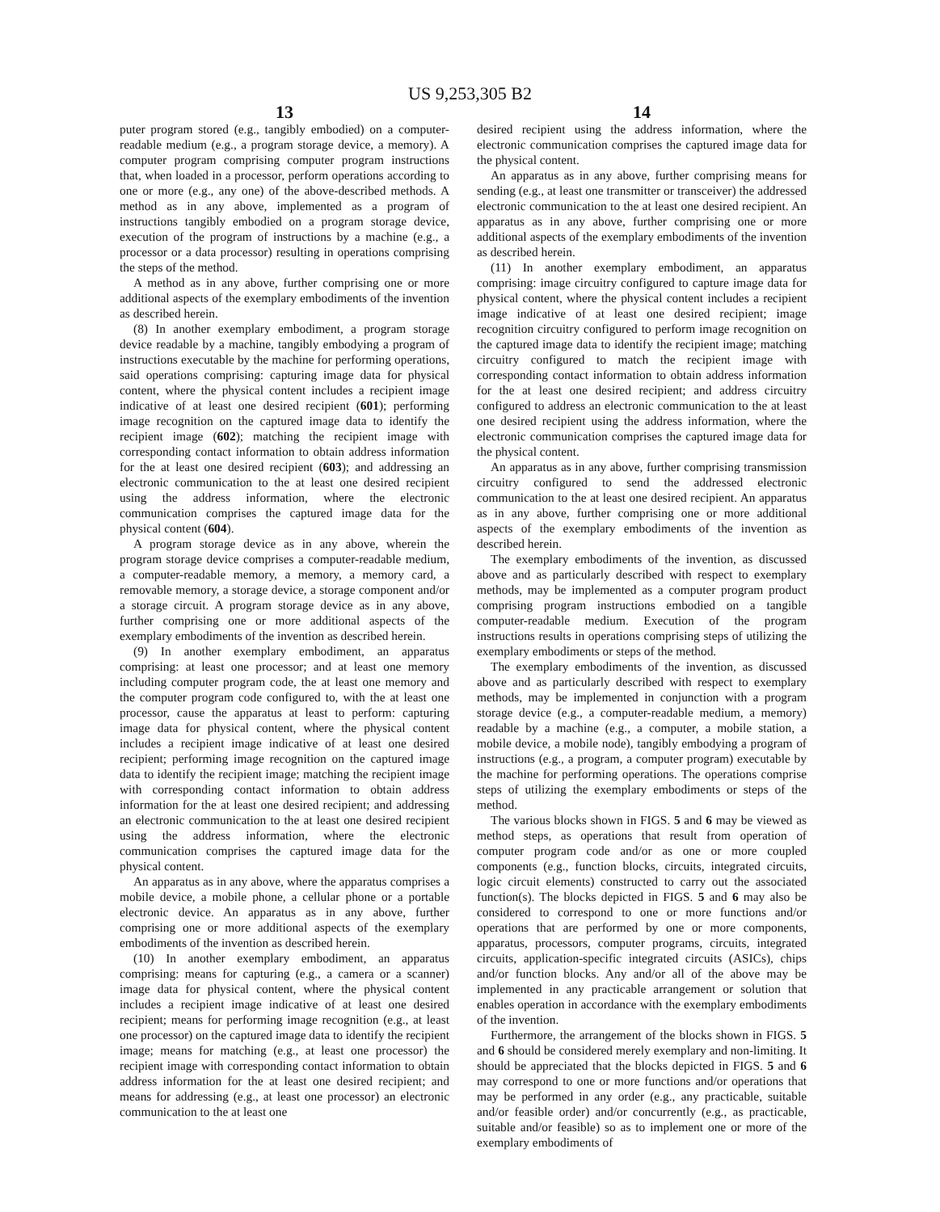US 9,253,305 B2
13
puter program stored (e.g., tangibly embodied) on a computer-readable medium (e.g., a program storage device, a memory). A computer program comprising computer program instructions that, when loaded in a processor, perform operations according to one or more (e.g., any one) of the above-described methods. A method as in any above, implemented as a program of instructions tangibly embodied on a program storage device, execution of the program of instructions by a machine (e.g., a processor or a data processor) resulting in operations comprising the steps of the method.
A method as in any above, further comprising one or more additional aspects of the exemplary embodiments of the invention as described herein.
(8) In another exemplary embodiment, a program storage device readable by a machine, tangibly embodying a program of instructions executable by the machine for performing operations, said operations comprising: capturing image data for physical content, where the physical content includes a recipient image indicative of at least one desired recipient (601); performing image recognition on the captured image data to identify the recipient image (602); matching the recipient image with corresponding contact information to obtain address information for the at least one desired recipient (603); and addressing an electronic communication to the at least one desired recipient using the address information, where the electronic communication comprises the captured image data for the physical content (604).
A program storage device as in any above, wherein the program storage device comprises a computer-readable medium, a computer-readable memory, a memory, a memory card, a removable memory, a storage device, a storage component and/or a storage circuit. A program storage device as in any above, further comprising one or more additional aspects of the exemplary embodiments of the invention as described herein.
(9) In another exemplary embodiment, an apparatus comprising: at least one processor; and at least one memory including computer program code, the at least one memory and the computer program code configured to, with the at least one processor, cause the apparatus at least to perform: capturing image data for physical content, where the physical content includes a recipient image indicative of at least one desired recipient; performing image recognition on the captured image data to identify the recipient image; matching the recipient image with corresponding contact information to obtain address information for the at least one desired recipient; and addressing an electronic communication to the at least one desired recipient using the address information, where the electronic communication comprises the captured image data for the physical content.
An apparatus as in any above, where the apparatus comprises a mobile device, a mobile phone, a cellular phone or a portable electronic device. An apparatus as in any above, further comprising one or more additional aspects of the exemplary embodiments of the invention as described herein.
(10) In another exemplary embodiment, an apparatus comprising: means for capturing (e.g., a camera or a scanner) image data for physical content, where the physical content includes a recipient image indicative of at least one desired recipient; means for performing image recognition (e.g., at least one processor) on the captured image data to identify the recipient image; means for matching (e.g., at least one processor) the recipient image with corresponding contact information to obtain address information for the at least one desired recipient; and means for addressing (e.g., at least one processor) an electronic communication to the at least one
14
desired recipient using the address information, where the electronic communication comprises the captured image data for the physical content.
An apparatus as in any above, further comprising means for sending (e.g., at least one transmitter or transceiver) the addressed electronic communication to the at least one desired recipient. An apparatus as in any above, further comprising one or more additional aspects of the exemplary embodiments of the invention as described herein.
(11) In another exemplary embodiment, an apparatus comprising: image circuitry configured to capture image data for physical content, where the physical content includes a recipient image indicative of at least one desired recipient; image recognition circuitry configured to perform image recognition on the captured image data to identify the recipient image; matching circuitry configured to match the recipient image with corresponding contact information to obtain address information for the at least one desired recipient; and address circuitry configured to address an electronic communication to the at least one desired recipient using the address information, where the electronic communication comprises the captured image data for the physical content.
An apparatus as in any above, further comprising transmission circuitry configured to send the addressed electronic communication to the at least one desired recipient. An apparatus as in any above, further comprising one or more additional aspects of the exemplary embodiments of the invention as described herein.
The exemplary embodiments of the invention, as discussed above and as particularly described with respect to exemplary methods, may be implemented as a computer program product comprising program instructions embodied on a tangible computer-readable medium. Execution of the program instructions results in operations comprising steps of utilizing the exemplary embodiments or steps of the method.
The exemplary embodiments of the invention, as discussed above and as particularly described with respect to exemplary methods, may be implemented in conjunction with a program storage device (e.g., a computer-readable medium, a memory) readable by a machine (e.g., a computer, a mobile station, a mobile device, a mobile node), tangibly embodying a program of instructions (e.g., a program, a computer program) executable by the machine for performing operations. The operations comprise steps of utilizing the exemplary embodiments or steps of the method.
The various blocks shown in FIGS. 5 and 6 may be viewed as method steps, as operations that result from operation of computer program code and/or as one or more coupled components (e.g., function blocks, circuits, integrated circuits, logic circuit elements) constructed to carry out the associated function(s). The blocks depicted in FIGS. 5 and 6 may also be considered to correspond to one or more functions and/or operations that are performed by one or more components, apparatus, processors, computer programs, circuits, integrated circuits, application-specific integrated circuits (ASICs), chips and/or function blocks. Any and/or all of the above may be implemented in any practicable arrangement or solution that enables operation in accordance with the exemplary embodiments of the invention.
Furthermore, the arrangement of the blocks shown in FIGS. 5 and 6 should be considered merely exemplary and non-limiting. It should be appreciated that the blocks depicted in FIGS. 5 and 6 may correspond to one or more functions and/or operations that may be performed in any order (e.g., any practicable, suitable and/or feasible order) and/or concurrently (e.g., as practicable, suitable and/or feasible) so as to implement one or more of the exemplary embodiments of